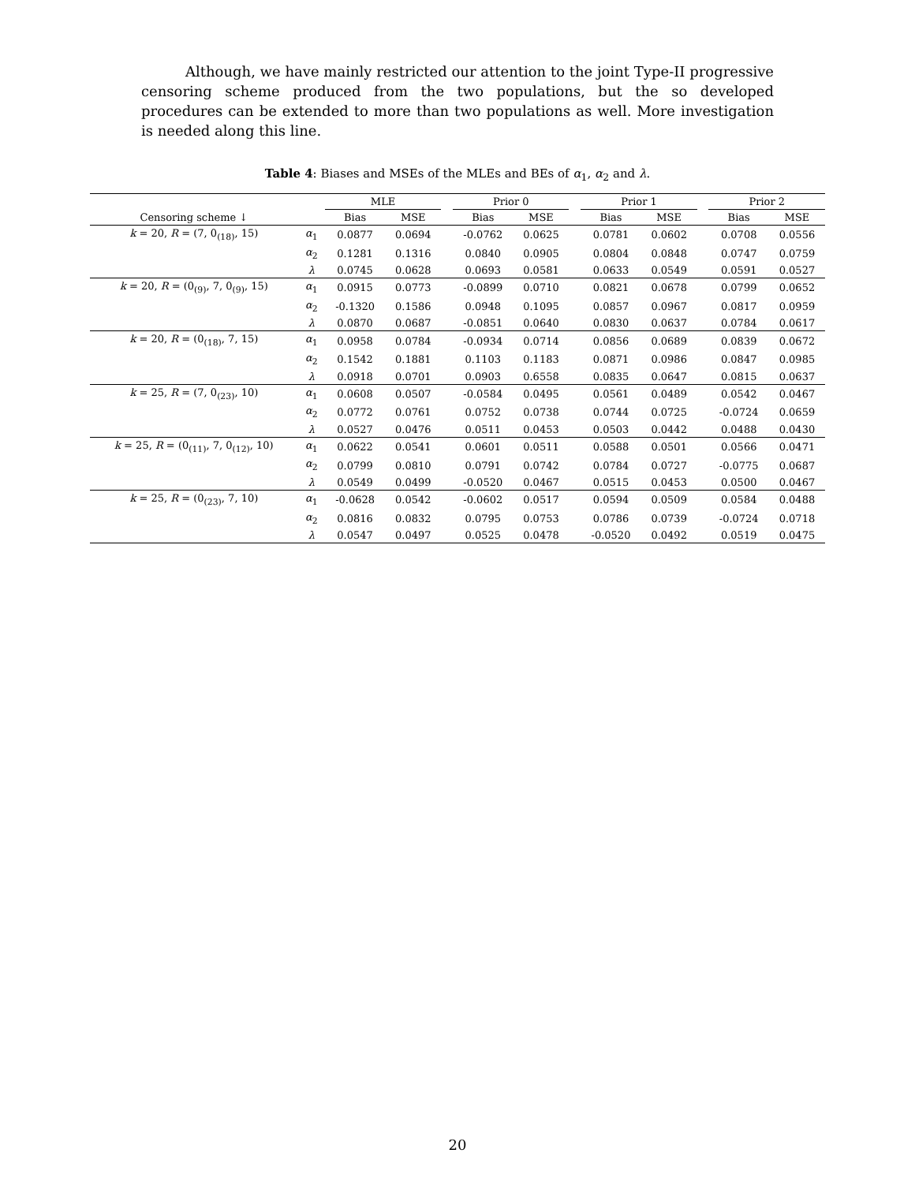Although, we have mainly restricted our attention to the joint Type-II progressive censoring scheme produced from the two populations, but the so developed procedures can be extended to more than two populations as well. More investigation is needed along this line.
Table 4: Biases and MSEs of the MLEs and BEs of α<sub>1</sub>, α<sub>2</sub> and λ.
| | | MLE | | | Prior 0 | | | Prior 1 | | | Prior 2 | |
| --- | --- | --- | --- | --- | --- | --- | --- | --- | --- | --- | --- | --- |
| Censoring scheme ↓ | | Bias | MSE | | Bias | MSE | | Bias | MSE | | Bias | MSE |
| k = 20, R = (7, 0<sub>(18)</sub>, 15) | α<sub>1</sub> | 0.0877 | 0.0694 | | -0.0762 | 0.0625 | | 0.0781 | 0.0602 | | 0.0708 | 0.0556 |
| | α<sub>2</sub> | 0.1281 | 0.1316 | | 0.0840 | 0.0905 | | 0.0804 | 0.0848 | | 0.0747 | 0.0759 |
| | λ | 0.0745 | 0.0628 | | 0.0693 | 0.0581 | | 0.0633 | 0.0549 | | 0.0591 | 0.0527 |
| k = 20, R = (0<sub>(9)</sub>, 7, 0<sub>(9)</sub>, 15) | α<sub>1</sub> | 0.0915 | 0.0773 | | -0.0899 | 0.0710 | | 0.0821 | 0.0678 | | 0.0799 | 0.0652 |
| | α<sub>2</sub> | -0.1320 | 0.1586 | | 0.0948 | 0.1095 | | 0.0857 | 0.0967 | | 0.0817 | 0.0959 |
| | λ | 0.0870 | 0.0687 | | -0.0851 | 0.0640 | | 0.0830 | 0.0637 | | 0.0784 | 0.0617 |
| k = 20, R = (0<sub>(18)</sub>, 7, 15) | α<sub>1</sub> | 0.0958 | 0.0784 | | -0.0934 | 0.0714 | | 0.0856 | 0.0689 | | 0.0839 | 0.0672 |
| | α<sub>2</sub> | 0.1542 | 0.1881 | | 0.1103 | 0.1183 | | 0.0871 | 0.0986 | | 0.0847 | 0.0985 |
| | λ | 0.0918 | 0.0701 | | 0.0903 | 0.6558 | | 0.0835 | 0.0647 | | 0.0815 | 0.0637 |
| k = 25, R = (7, 0<sub>(23)</sub>, 10) | α<sub>1</sub> | 0.0608 | 0.0507 | | -0.0584 | 0.0495 | | 0.0561 | 0.0489 | | 0.0542 | 0.0467 |
| | α<sub>2</sub> | 0.0772 | 0.0761 | | 0.0752 | 0.0738 | | 0.0744 | 0.0725 | | -0.0724 | 0.0659 |
| | λ | 0.0527 | 0.0476 | | 0.0511 | 0.0453 | | 0.0503 | 0.0442 | | 0.0488 | 0.0430 |
| k = 25, R = (0<sub>(11)</sub>, 7, 0<sub>(12)</sub>, 10) | α<sub>1</sub> | 0.0622 | 0.0541 | | 0.0601 | 0.0511 | | 0.0588 | 0.0501 | | 0.0566 | 0.0471 |
| | α<sub>2</sub> | 0.0799 | 0.0810 | | 0.0791 | 0.0742 | | 0.0784 | 0.0727 | | -0.0775 | 0.0687 |
| | λ | 0.0549 | 0.0499 | | -0.0520 | 0.0467 | | 0.0515 | 0.0453 | | 0.0500 | 0.0467 |
| k = 25, R = (0<sub>(23)</sub>, 7, 10) | α<sub>1</sub> | -0.0628 | 0.0542 | | -0.0602 | 0.0517 | | 0.0594 | 0.0509 | | 0.0584 | 0.0488 |
| | α<sub>2</sub> | 0.0816 | 0.0832 | | 0.0795 | 0.0753 | | 0.0786 | 0.0739 | | -0.0724 | 0.0718 |
| | λ | 0.0547 | 0.0497 | | 0.0525 | 0.0478 | | -0.0520 | 0.0492 | | 0.0519 | 0.0475 |
20